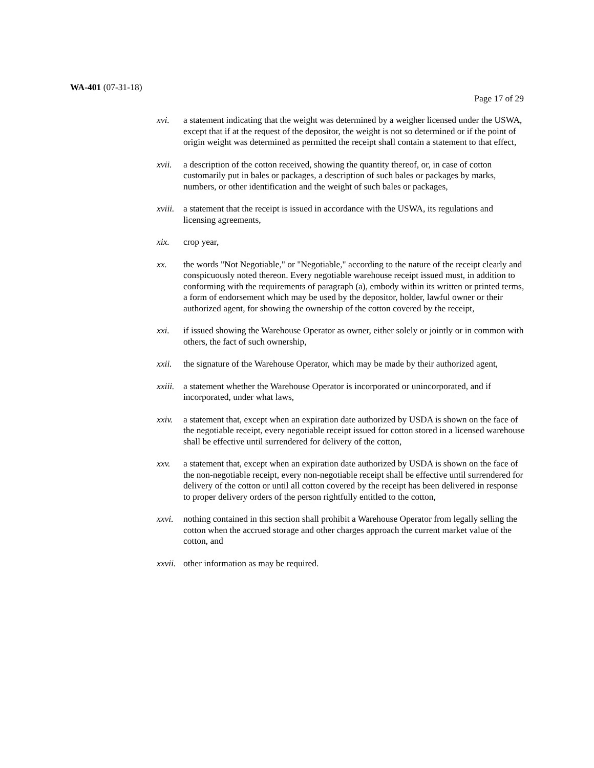WA-401 (07-31-18)
Page 17 of 29
xvi. a statement indicating that the weight was determined by a weigher licensed under the USWA, except that if at the request of the depositor, the weight is not so determined or if the point of origin weight was determined as permitted the receipt shall contain a statement to that effect,
xvii.
a description of the cotton received, showing the quantity thereof, or, in case of cotton customarily put in bales or packages, a description of such bales or packages by marks, numbers, or other identification and the weight of such bales or packages,
xviii.
a statement that the receipt is issued in accordance with the USWA, its regulations and licensing agreements,
xix. crop year,
xx. the words "Not Negotiable," or "Negotiable," according to the nature of the receipt clearly and conspicuously noted thereon. Every negotiable warehouse receipt issued must, in addition to conforming with the requirements of paragraph (a), embody within its written or printed terms, a form of endorsement which may be used by the depositor, holder, lawful owner or their authorized agent, for showing the ownership of the cotton covered by the receipt,
xxi. if issued showing the Warehouse Operator as owner, either solely or jointly or in common with others, the fact of such ownership,
xxii.
the signature of the Warehouse Operator, which may be made by their authorized agent,
xxiii.
a statement whether the Warehouse Operator is incorporated or unincorporated, and if incorporated, under what laws,
xxiv.
a statement that, except when an expiration date authorized by USDA is shown on the face of the negotiable receipt, every negotiable receipt issued for cotton stored in a licensed warehouse shall be effective until surrendered for delivery of the cotton,
xxv. a statement that, except when an expiration date authorized by USDA is shown on the face of the non-negotiable receipt, every non-negotiable receipt shall be effective until surrendered for delivery of the cotton or until all cotton covered by the receipt has been delivered in response to proper delivery orders of the person rightfully entitled to the cotton,
xxvi.
nothing contained in this section shall prohibit a Warehouse Operator from legally selling the cotton when the accrued storage and other charges approach the current market value of the cotton, and
xxvii.
other information as may be required.